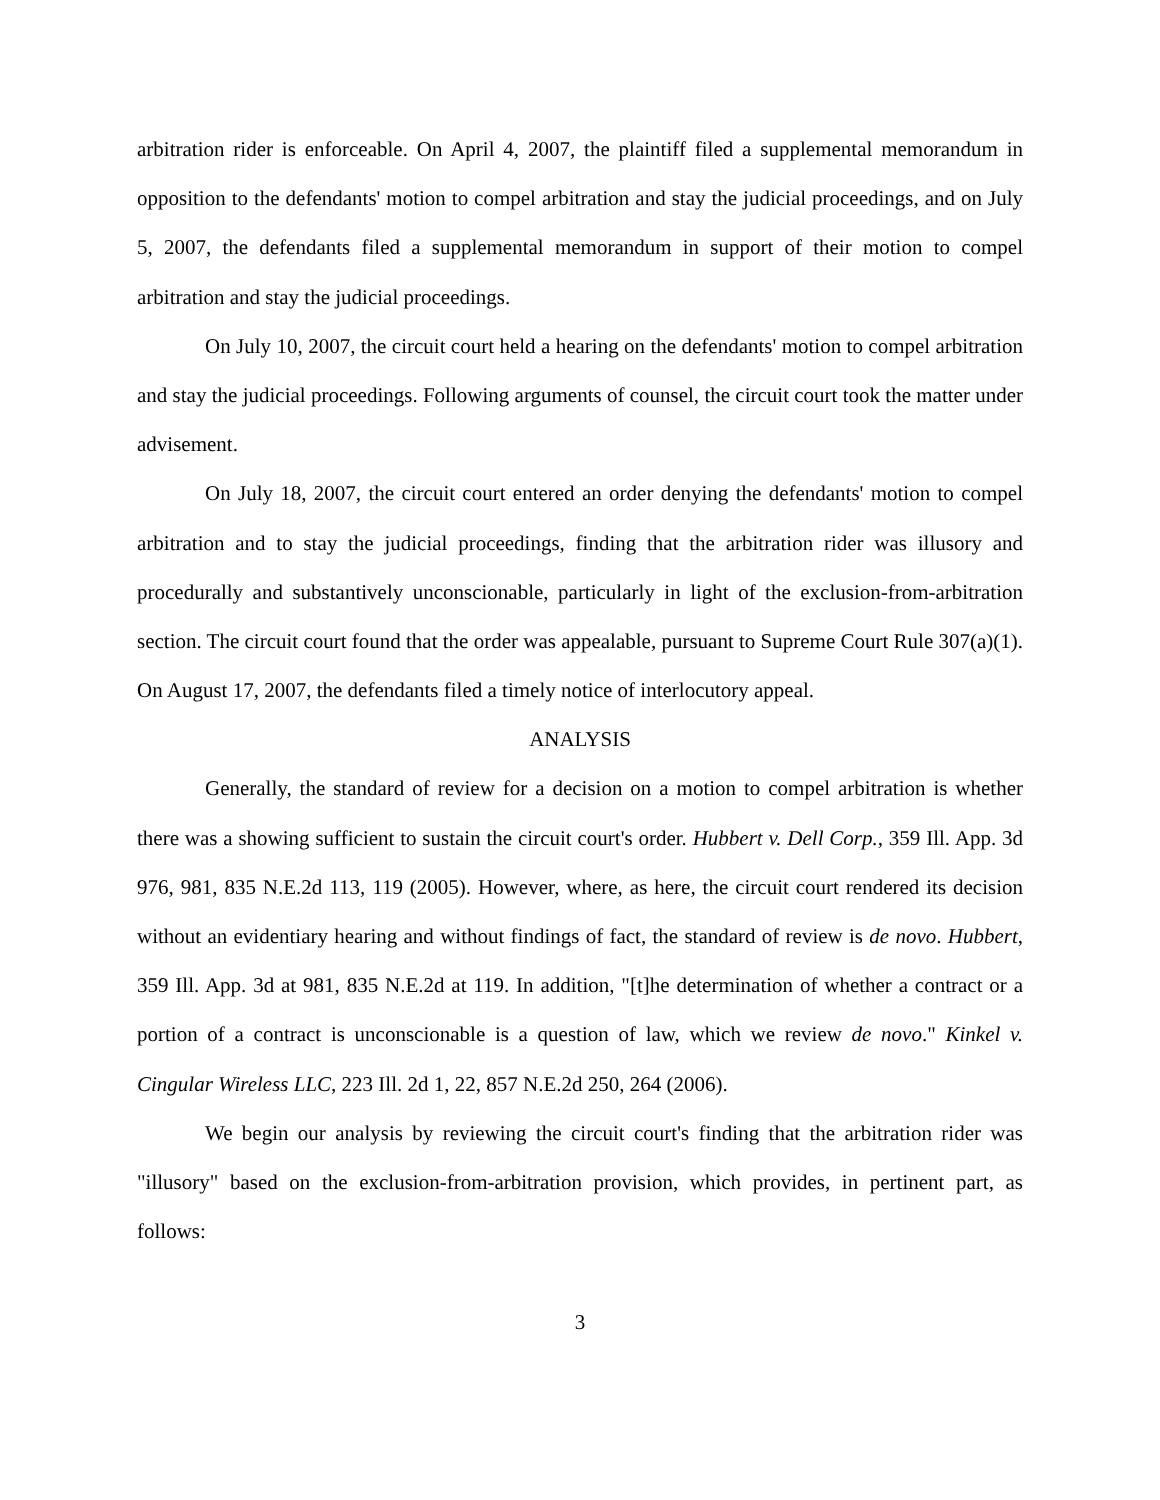arbitration rider is enforceable. On April 4, 2007, the plaintiff filed a supplemental memorandum in opposition to the defendants' motion to compel arbitration and stay the judicial proceedings, and on July 5, 2007, the defendants filed a supplemental memorandum in support of their motion to compel arbitration and stay the judicial proceedings.
On July 10, 2007, the circuit court held a hearing on the defendants' motion to compel arbitration and stay the judicial proceedings. Following arguments of counsel, the circuit court took the matter under advisement.
On July 18, 2007, the circuit court entered an order denying the defendants' motion to compel arbitration and to stay the judicial proceedings, finding that the arbitration rider was illusory and procedurally and substantively unconscionable, particularly in light of the exclusion-from-arbitration section. The circuit court found that the order was appealable, pursuant to Supreme Court Rule 307(a)(1). On August 17, 2007, the defendants filed a timely notice of interlocutory appeal.
ANALYSIS
Generally, the standard of review for a decision on a motion to compel arbitration is whether there was a showing sufficient to sustain the circuit court's order. Hubbert v. Dell Corp., 359 Ill. App. 3d 976, 981, 835 N.E.2d 113, 119 (2005). However, where, as here, the circuit court rendered its decision without an evidentiary hearing and without findings of fact, the standard of review is de novo. Hubbert, 359 Ill. App. 3d at 981, 835 N.E.2d at 119. In addition, "[t]he determination of whether a contract or a portion of a contract is unconscionable is a question of law, which we review de novo." Kinkel v. Cingular Wireless LLC, 223 Ill. 2d 1, 22, 857 N.E.2d 250, 264 (2006).
We begin our analysis by reviewing the circuit court's finding that the arbitration rider was "illusory" based on the exclusion-from-arbitration provision, which provides, in pertinent part, as follows:
3